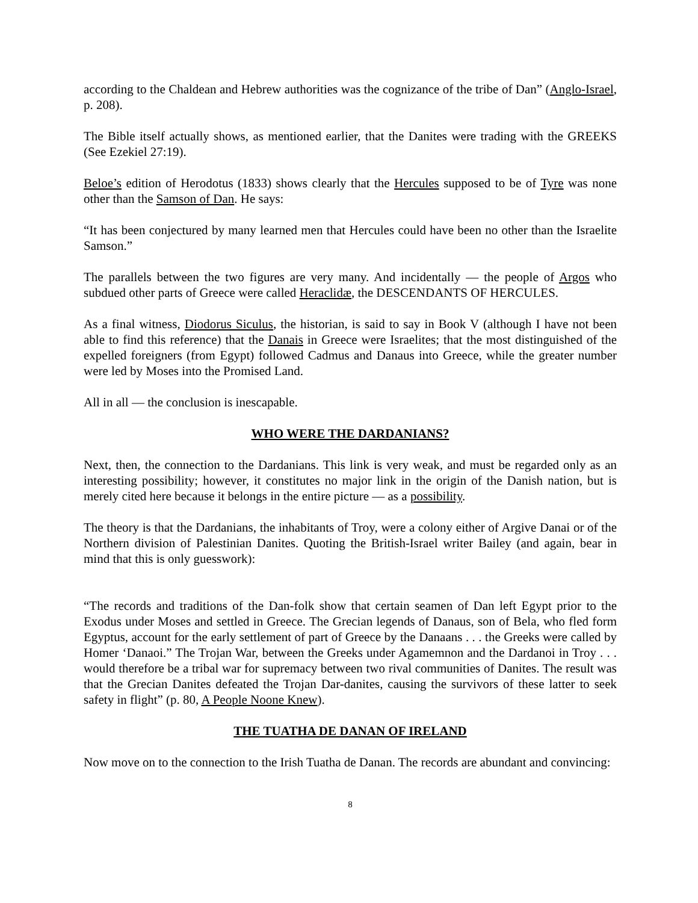according to the Chaldean and Hebrew authorities was the cognizance of the tribe of Dan” (Anglo-Israel, p. 208).
The Bible itself actually shows, as mentioned earlier, that the Danites were trading with the GREEKS (See Ezekiel 27:19).
Beloe’s edition of Herodotus (1833) shows clearly that the Hercules supposed to be of Tyre was none other than the Samson of Dan. He says:
“It has been conjectured by many learned men that Hercules could have been no other than the Israelite Samson.”
The parallels between the two figures are very many. And incidentally — the people of Argos who subdued other parts of Greece were called Heraclidæ, the DESCENDANTS OF HERCULES.
As a final witness, Diodorus Siculus, the historian, is said to say in Book V (although I have not been able to find this reference) that the Danais in Greece were Israelites; that the most distinguished of the expelled foreigners (from Egypt) followed Cadmus and Danaus into Greece, while the greater number were led by Moses into the Promised Land.
All in all — the conclusion is inescapable.
WHO WERE THE DARDANIANS?
Next, then, the connection to the Dardanians. This link is very weak, and must be regarded only as an interesting possibility; however, it constitutes no major link in the origin of the Danish nation, but is merely cited here because it belongs in the entire picture — as a possibility.
The theory is that the Dardanians, the inhabitants of Troy, were a colony either of Argive Danai or of the Northern division of Palestinian Danites. Quoting the British-Israel writer Bailey (and again, bear in mind that this is only guesswork):
“The records and traditions of the Dan-folk show that certain seamen of Dan left Egypt prior to the Exodus under Moses and settled in Greece. The Grecian legends of Danaus, son of Bela, who fled form Egyptus, account for the early settlement of part of Greece by the Danaans . . . the Greeks were called by Homer ‘Danaoi.” The Trojan War, between the Greeks under Agamemnon and the Dardanoi in Troy . . . would therefore be a tribal war for supremacy between two rival communities of Danites. The result was that the Grecian Danites defeated the Trojan Dar-danites, causing the survivors of these latter to seek safety in flight” (p. 80, A People Noone Knew).
THE TUATHA DE DANAN OF IRELAND
Now move on to the connection to the Irish Tuatha de Danan. The records are abundant and convincing:
8